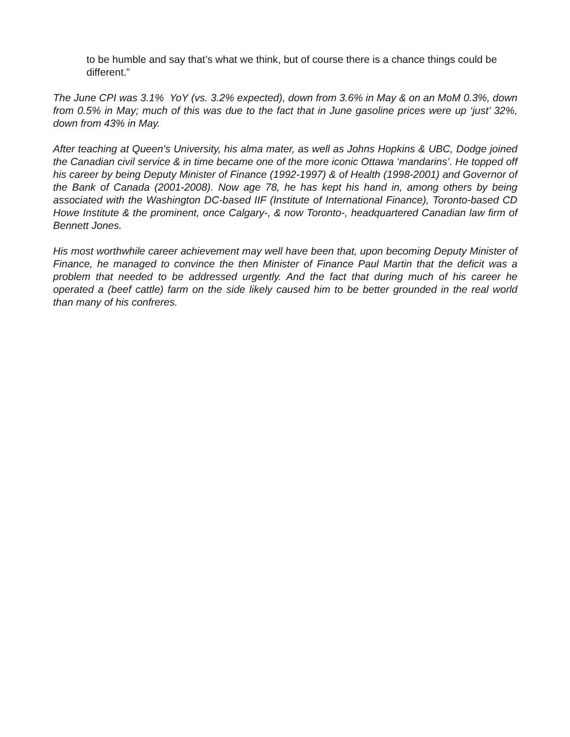to be humble and say that’s what we think, but of course there is a chance things could be different.”
The June CPI was 3.1% YoY (vs. 3.2% expected), down from 3.6% in May & on an MoM 0.3%, down from 0.5% in May; much of this was due to the fact that in June gasoline prices were up ‘just’ 32%, down from 43% in May.
After teaching at Queen’s University, his alma mater, as well as Johns Hopkins & UBC, Dodge joined the Canadian civil service & in time became one of the more iconic Ottawa ‘mandarins’. He topped off his career by being Deputy Minister of Finance (1992-1997) & of Health (1998-2001) and Governor of the Bank of Canada (2001-2008). Now age 78, he has kept his hand in, among others by being associated with the Washington DC-based IIF (Institute of International Finance), Toronto-based CD Howe Institute & the prominent, once Calgary-, & now Toronto-, headquartered Canadian law firm of Bennett Jones.
His most worthwhile career achievement may well have been that, upon becoming Deputy Minister of Finance, he managed to convince the then Minister of Finance Paul Martin that the deficit was a problem that needed to be addressed urgently. And the fact that during much of his career he operated a (beef cattle) farm on the side likely caused him to be better grounded in the real world than many of his confreres.